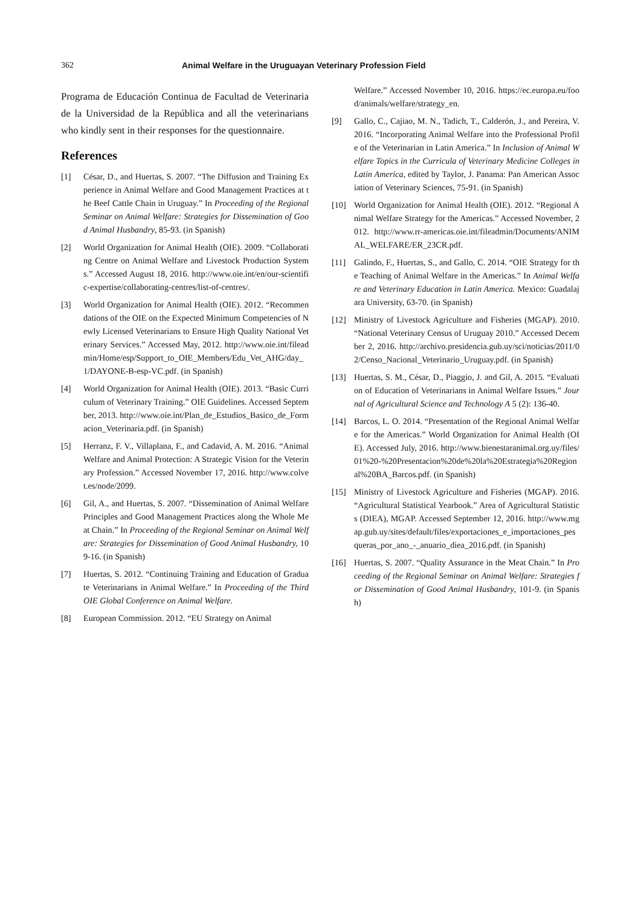362 Animal Welfare in the Uruguayan Veterinary Profession Field
Programa de Educación Continua de Facultad de Veterinaria de la Universidad de la República and all the veterinarians who kindly sent in their responses for the questionnaire.
References
[1] César, D., and Huertas, S. 2007. “The Diffusion and Training Experience in Animal Welfare and Good Management Practices at the Beef Cattle Chain in Uruguay.” In Proceeding of the Regional Seminar on Animal Welfare: Strategies for Dissemination of Good Animal Husbandry, 85-93. (in Spanish)
[2] World Organization for Animal Health (OIE). 2009. “Collaborating Centre on Animal Welfare and Livestock Production Systems.” Accessed August 18, 2016. http://www.oie.int/en/our-scientific-expertise/collaborating-centres/list-of-centres/.
[3] World Organization for Animal Health (OIE). 2012. “Recommendations of the OIE on the Expected Minimum Competencies of Newly Licensed Veterinarians to Ensure High Quality National Veterinary Services.” Accessed May, 2012. http://www.oie.int/fileadmin/Home/esp/Support_to_OIE_Members/Edu_Vet_AHG/day_1/DAYONE-B-esp-VC.pdf. (in Spanish)
[4] World Organization for Animal Health (OIE). 2013. “Basic Curriculum of Veterinary Training.” OIE Guidelines. Accessed September, 2013. http://www.oie.int/Plan_de_Estudios_Basico_de_Formacion_Veterinaria.pdf. (in Spanish)
[5] Herranz, F. V., Villaplana, F., and Cadavid, A. M. 2016. “Animal Welfare and Animal Protection: A Strategic Vision for the Veterinary Profession.” Accessed November 17, 2016. http://www.colvet.es/node/2099.
[6] Gil, A., and Huertas, S. 2007. “Dissemination of Animal Welfare Principles and Good Management Practices along the Whole Meat Chain.” In Proceeding of the Regional Seminar on Animal Welfare: Strategies for Dissemination of Good Animal Husbandry, 109-16. (in Spanish)
[7] Huertas, S. 2012. “Continuing Training and Education of Graduate Veterinarians in Animal Welfare.” In Proceeding of the Third OIE Global Conference on Animal Welfare.
[8] European Commission. 2012. “EU Strategy on Animal
Welfare.” Accessed November 10, 2016. https://ec.europa.eu/food/animals/welfare/strategy_en.
[9] Gallo, C., Cajiao, M. N., Tadich, T., Calderón, J., and Pereira, V. 2016. “Incorporating Animal Welfare into the Professional Profile of the Veterinarian in Latin America.” In Inclusion of Animal Welfare Topics in the Curricula of Veterinary Medicine Colleges in Latin America, edited by Taylor, J. Panama: Pan American Association of Veterinary Sciences, 75-91. (in Spanish)
[10] World Organization for Animal Health (OIE). 2012. “Regional Animal Welfare Strategy for the Americas.” Accessed November, 2012. http://www.rr-americas.oie.int/fileadmin/Documents/ANIMAL_WELFARE/ER_23CR.pdf.
[11] Galindo, F., Huertas, S., and Gallo, C. 2014. “OIE Strategy for the Teaching of Animal Welfare in the Americas.” In Animal Welfare and Veterinary Education in Latin America. Mexico: Guadalajara University, 63-70. (in Spanish)
[12] Ministry of Livestock Agriculture and Fisheries (MGAP). 2010. “National Veterinary Census of Uruguay 2010.” Accessed December 2, 2016. http://archivo.presidencia.gub.uy/sci/noticias/2011/02/Censo_Nacional_Veterinario_Uruguay.pdf. (in Spanish)
[13] Huertas, S. M., César, D., Piaggio, J. and Gil, A. 2015. “Evaluation of Education of Veterinarians in Animal Welfare Issues.” Journal of Agricultural Science and Technology A 5 (2): 136-40.
[14] Barcos, L. O. 2014. “Presentation of the Regional Animal Welfare for the Americas.” World Organization for Animal Health (OIE). Accessed July, 2016. http://www.bienestaranimal.org.uy/files/01%20-%20Presentacion%20de%20la%20Estrategia%20Regional%20BA_Barcos.pdf. (in Spanish)
[15] Ministry of Livestock Agriculture and Fisheries (MGAP). 2016. “Agricultural Statistical Yearbook.” Area of Agricultural Statistics (DIEA), MGAP. Accessed September 12, 2016. http://www.mgap.gub.uy/sites/default/files/exportaciones_e_importaciones_pesqueras_por_ano_-_anuario_diea_2016.pdf. (in Spanish)
[16] Huertas, S. 2007. “Quality Assurance in the Meat Chain.” In Proceeding of the Regional Seminar on Animal Welfare: Strategies for Dissemination of Good Animal Husbandry, 101-9. (in Spanish)